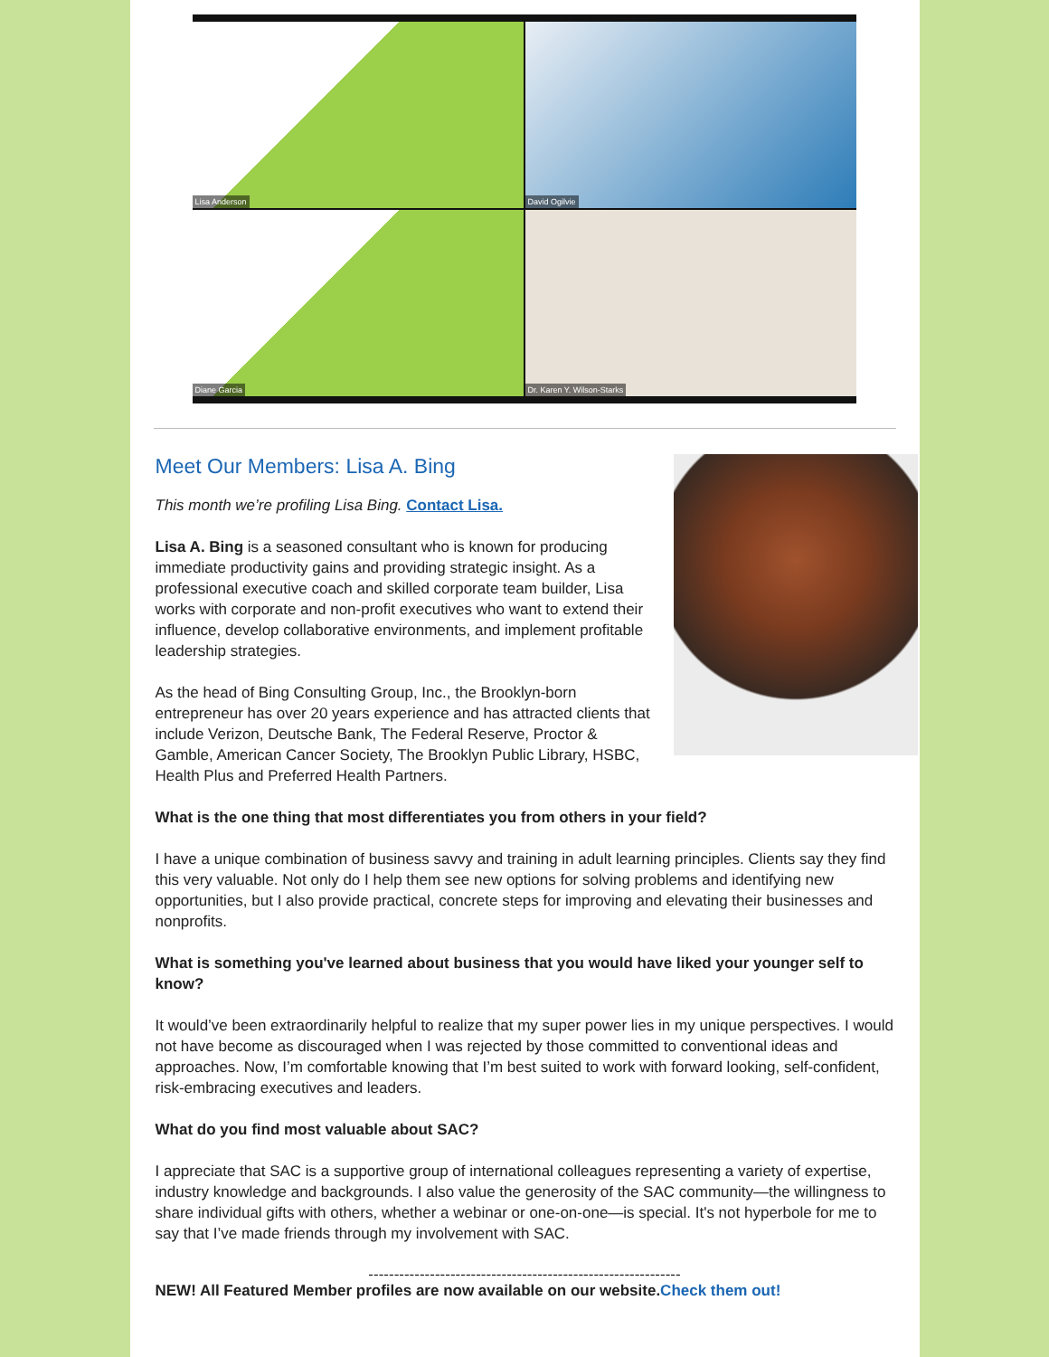Lisa Anderson
David Ogilvie
Diane Garcia
Dr. Karen Y. Wilson-Starks
Meet Our Members: Lisa A. Bing
This month we’re profiling Lisa Bing. Contact Lisa.
Lisa A. Bing is a seasoned consultant who is known for producing immediate productivity gains and providing strategic insight. As a professional executive coach and skilled corporate team builder, Lisa works with corporate and non-profit executives who want to extend their influence, develop collaborative environments, and implement profitable leadership strategies.
As the head of Bing Consulting Group, Inc., the Brooklyn-born entrepreneur has over 20 years experience and has attracted clients that include Verizon, Deutsche Bank, The Federal Reserve, Proctor & Gamble, American Cancer Society, The Brooklyn Public Library, HSBC, Health Plus and Preferred Health Partners.
What is the one thing that most differentiates you from others in your field?
I have a unique combination of business savvy and training in adult learning principles. Clients say they find this very valuable. Not only do I help them see new options for solving problems and identifying new opportunities, but I also provide practical, concrete steps for improving and elevating their businesses and nonprofits.
What is something you've learned about business that you would have liked your younger self to know?
It would’ve been extraordinarily helpful to realize that my super power lies in my unique perspectives. I would not have become as discouraged when I was rejected by those committed to conventional ideas and approaches. Now, I’m comfortable knowing that I’m best suited to work with forward looking, self-confident, risk-embracing executives and leaders.
What do you find most valuable about SAC?
I appreciate that SAC is a supportive group of international colleagues representing a variety of expertise, industry knowledge and backgrounds. I also value the generosity of the SAC community—the willingness to share individual gifts with others, whether a webinar or one-on-one—is special. It's not hyperbole for me to say that I’ve made friends through my involvement with SAC.
-------------------------------------------------------------
NEW! All Featured Member profiles are now available on our website. Check them out!